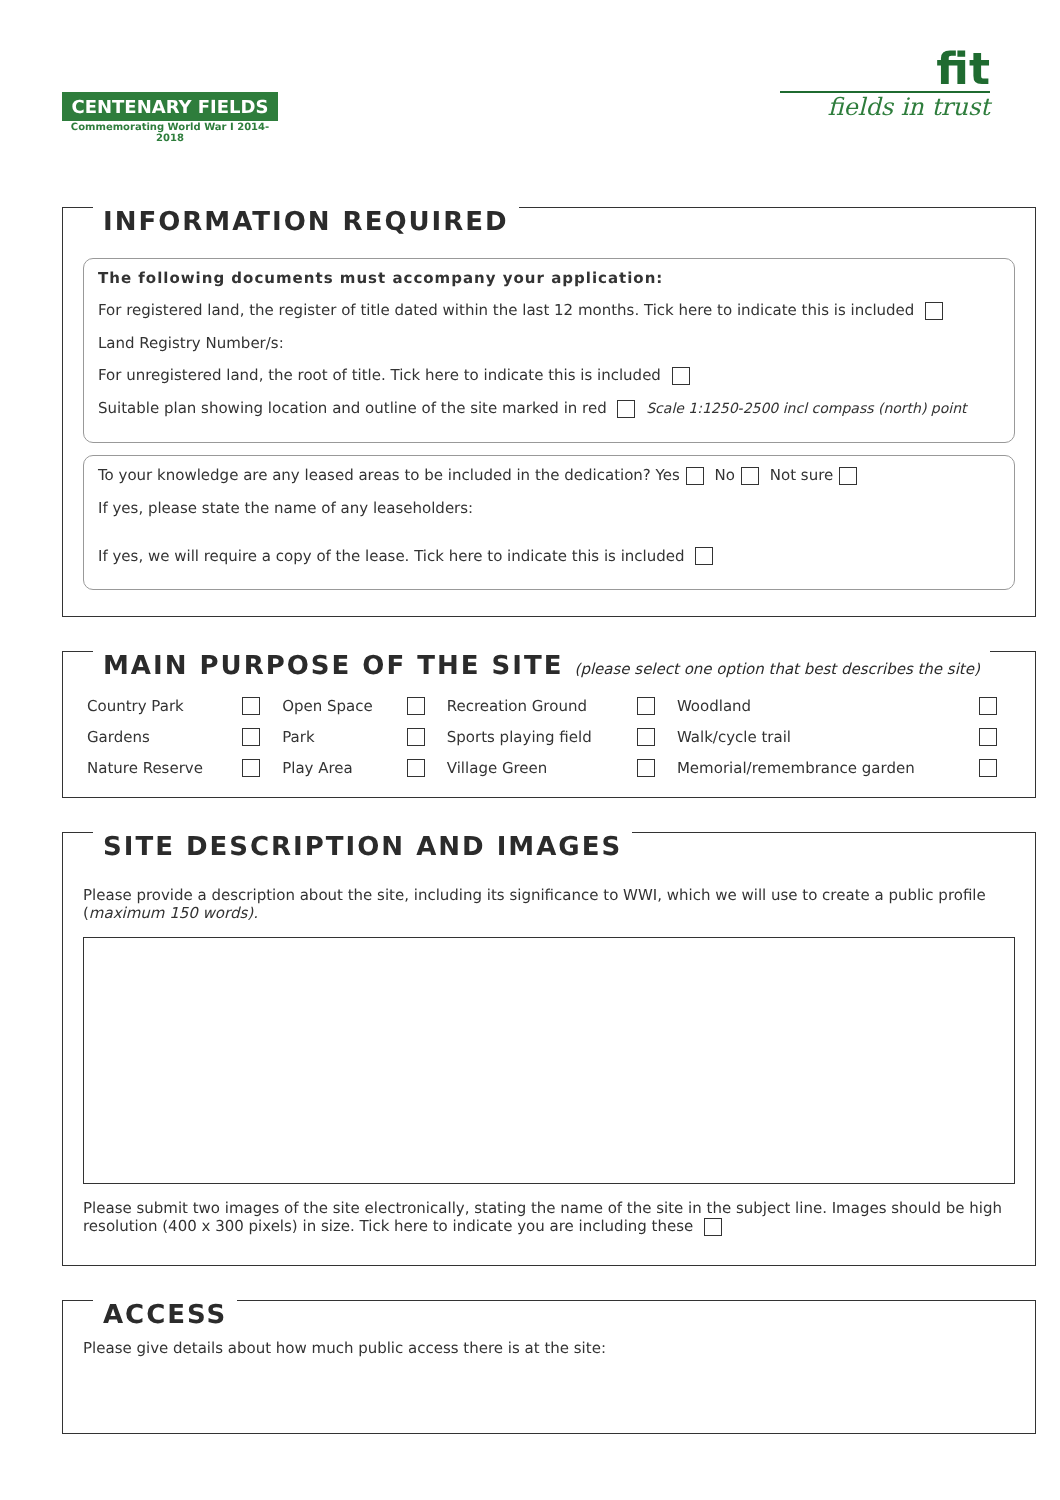CENTENARY FIELDS
Commemorating World War I 2014-2018
fit
fields in trust
INFORMATION REQUIRED
The following documents must accompany your application:
For registered land, the register of title dated within the last 12 months. Tick here to indicate this is included
Land Registry Number/s:
For unregistered land, the root of title. Tick here to indicate this is included
Suitable plan showing location and outline of the site marked in red Scale 1:1250-2500 incl compass (north) point
To your knowledge are any leased areas to be included in the dedication? Yes No Not sure
If yes, please state the name of any leaseholders:
If yes, we will require a copy of the lease. Tick here to indicate this is included
MAIN PURPOSE OF THE SITE (please select one option that best describes the site)
| Country Park | | Open Space | | Recreation Ground | | Woodland | |
| Gardens | | Park | | Sports playing field | | Walk/cycle trail | |
| Nature Reserve | | Play Area | | Village Green | | Memorial/remembrance garden | |
SITE DESCRIPTION AND IMAGES
Please provide a description about the site, including its significance to WWI, which we will use to create a public profile (maximum 150 words).
Please submit two images of the site electronically, stating the name of the site in the subject line. Images should be high resolution (400 x 300 pixels) in size. Tick here to indicate you are including these
ACCESS
Please give details about how much public access there is at the site: